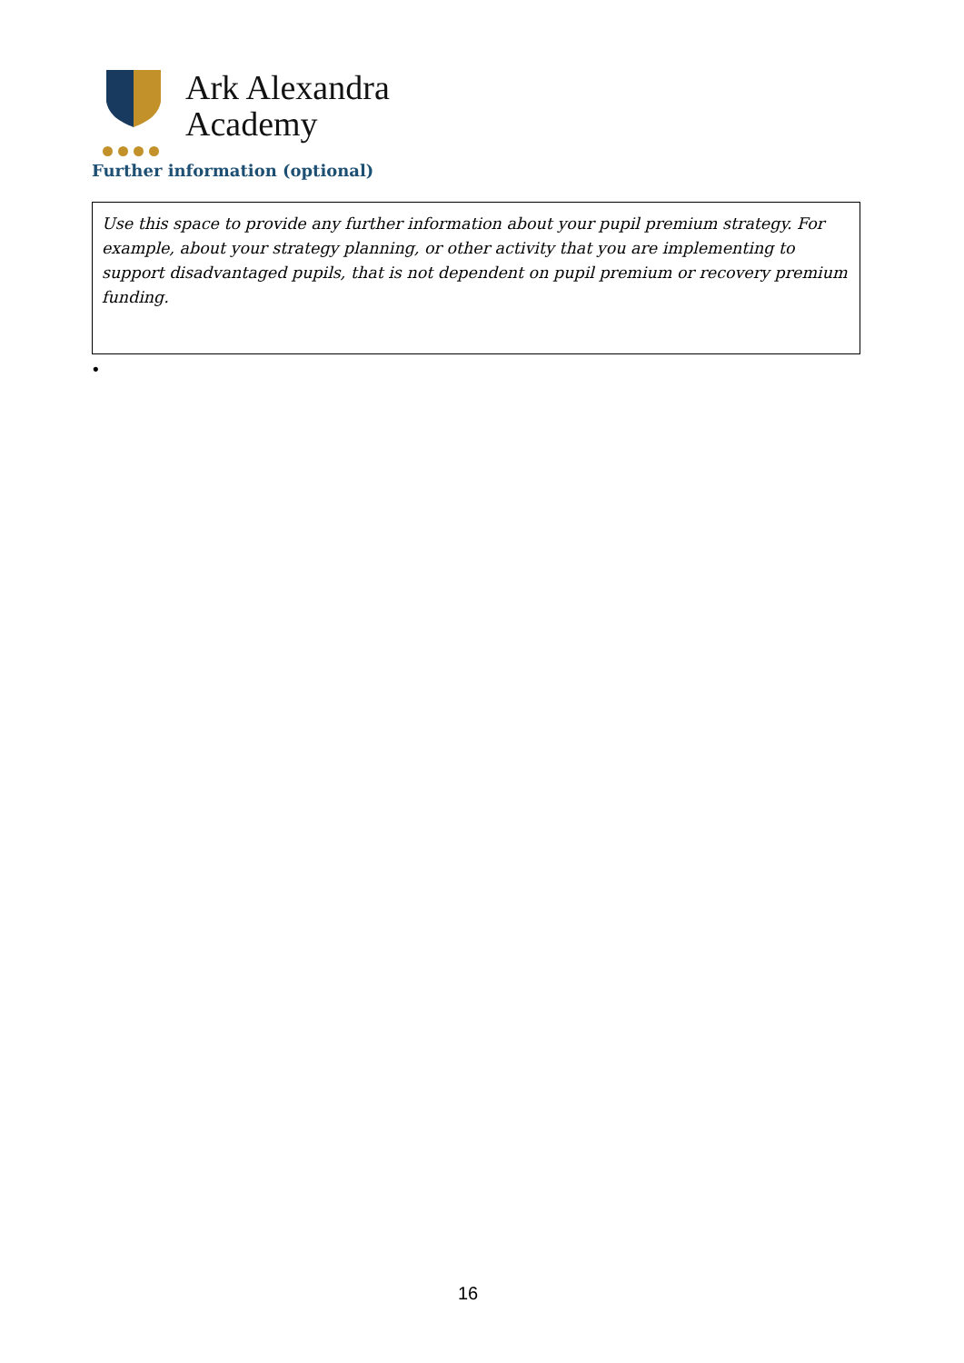Ark Alexandra
Academy
Further information (optional)
Use this space to provide any further information about your pupil premium strategy. For example, about your strategy planning, or other activity that you are implementing to support disadvantaged pupils, that is not dependent on pupil premium or recovery premium funding.
•
16